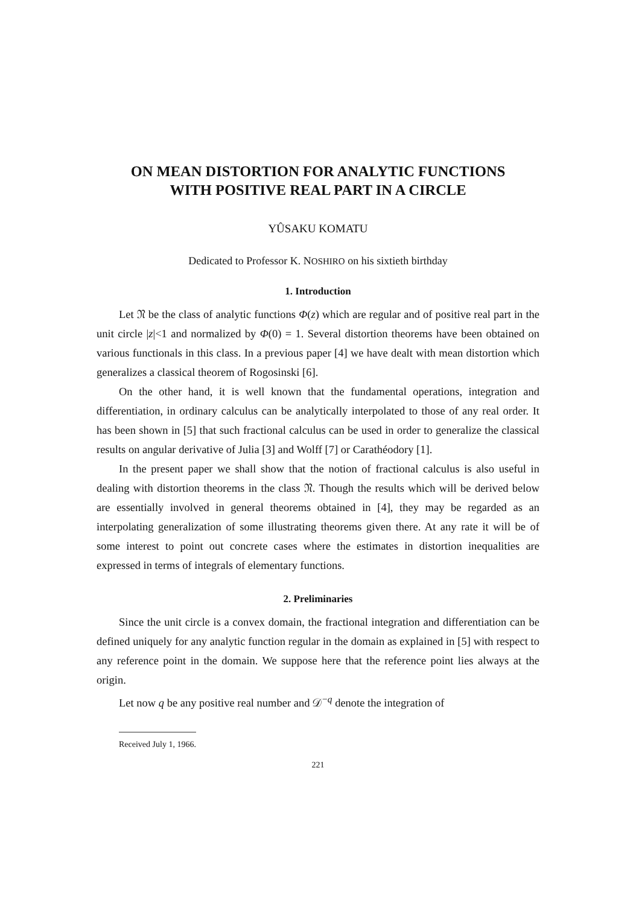ON MEAN DISTORTION FOR ANALYTIC FUNCTIONS
WITH POSITIVE REAL PART IN A CIRCLE
YÛSAKU KOMATU
Dedicated to Professor K. NOSHIRO on his sixtieth birthday
1. Introduction
Let 𝔑 be the class of analytic functions Φ(z) which are regular and of positive real part in the unit circle |z|<1 and normalized by Φ(0) = 1. Several distortion theorems have been obtained on various functionals in this class. In a previous paper [4] we have dealt with mean distortion which generalizes a classical theorem of Rogosinski [6].
On the other hand, it is well known that the fundamental operations, integration and differentiation, in ordinary calculus can be analytically interpolated to those of any real order. It has been shown in [5] that such fractional calculus can be used in order to generalize the classical results on angular derivative of Julia [3] and Wolff [7] or Carathéodory [1].
In the present paper we shall show that the notion of fractional calculus is also useful in dealing with distortion theorems in the class 𝔑. Though the results which will be derived below are essentially involved in general theorems obtained in [4], they may be regarded as an interpolating generalization of some illustrating theorems given there. At any rate it will be of some interest to point out concrete cases where the estimates in distortion inequalities are expressed in terms of integrals of elementary functions.
2. Preliminaries
Since the unit circle is a convex domain, the fractional integration and differentiation can be defined uniquely for any analytic function regular in the domain as explained in [5] with respect to any reference point in the domain. We suppose here that the reference point lies always at the origin.
Let now q be any positive real number and 𝒟<sup>−q</sup> denote the integration of
Received July 1, 1966.
221